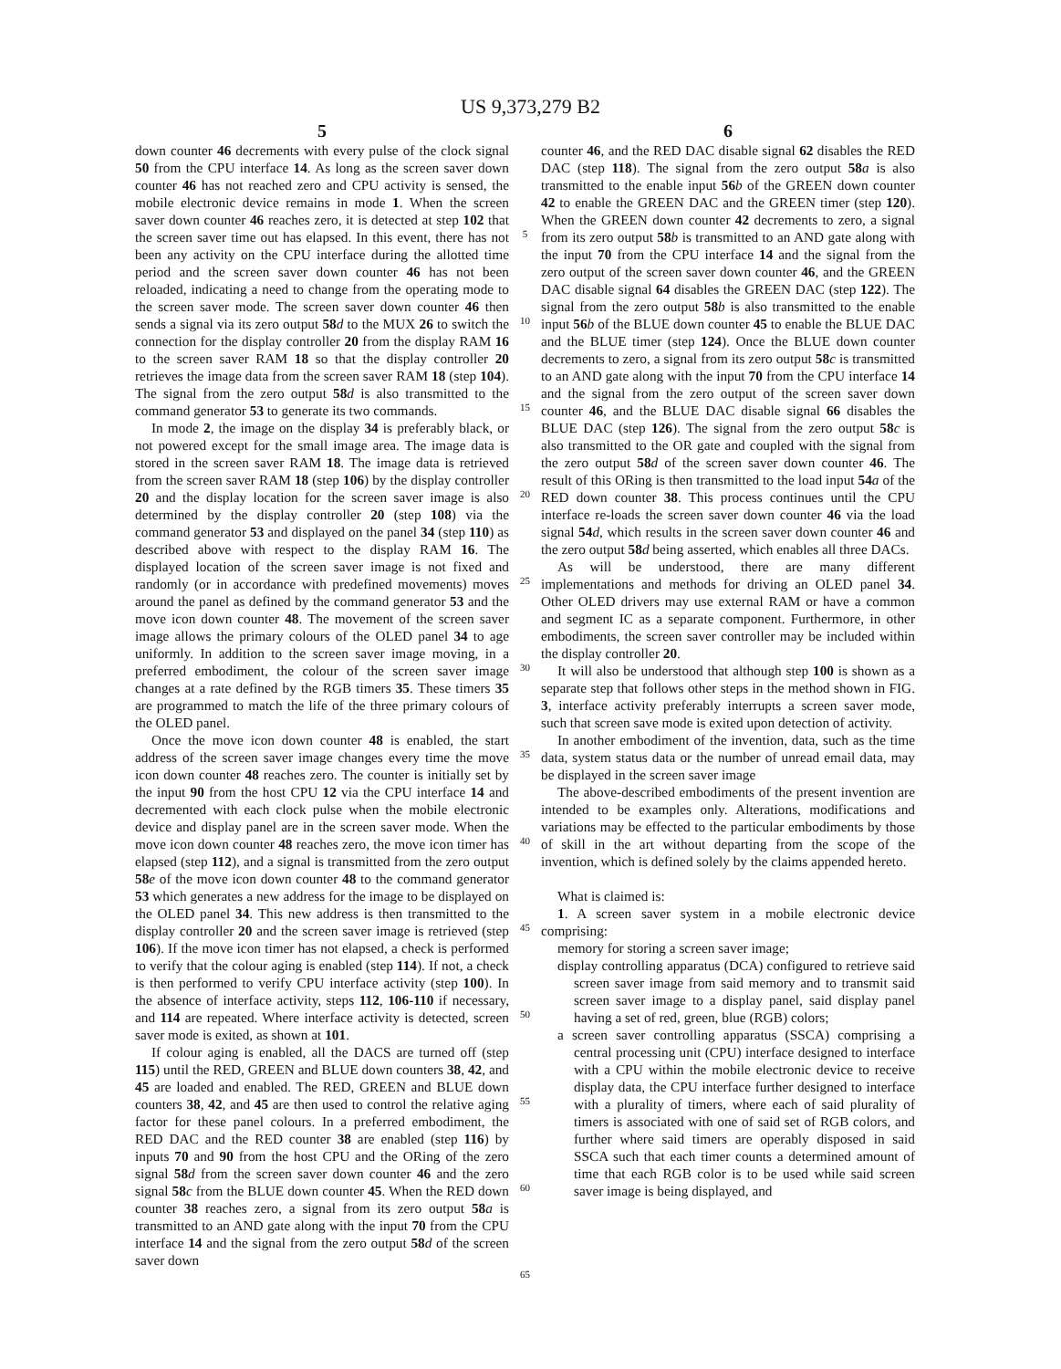US 9,373,279 B2
5
down counter 46 decrements with every pulse of the clock signal 50 from the CPU interface 14. As long as the screen saver down counter 46 has not reached zero and CPU activity is sensed, the mobile electronic device remains in mode 1. When the screen saver down counter 46 reaches zero, it is detected at step 102 that the screen saver time out has elapsed. In this event, there has not been any activity on the CPU interface during the allotted time period and the screen saver down counter 46 has not been reloaded, indicating a need to change from the operating mode to the screen saver mode. The screen saver down counter 46 then sends a signal via its zero output 58 d to the MUX 26 to switch the connection for the display controller 20 from the display RAM 16 to the screen saver RAM 18 so that the display controller 20 retrieves the image data from the screen saver RAM 18 (step 104). The signal from the zero output 58 d is also transmitted to the command generator 53 to generate its two commands.
In mode 2, the image on the display 34 is preferably black, or not powered except for the small image area. The image data is stored in the screen saver RAM 18. The image data is retrieved from the screen saver RAM 18 (step 106) by the display controller 20 and the display location for the screen saver image is also determined by the display controller 20 (step 108) via the command generator 53 and displayed on the panel 34 (step 110) as described above with respect to the display RAM 16. The displayed location of the screen saver image is not fixed and randomly (or in accordance with predefined movements) moves around the panel as defined by the command generator 53 and the move icon down counter 48. The movement of the screen saver image allows the primary colours of the OLED panel 34 to age uniformly. In addition to the screen saver image moving, in a preferred embodiment, the colour of the screen saver image changes at a rate defined by the RGB timers 35. These timers 35 are programmed to match the life of the three primary colours of the OLED panel.
Once the move icon down counter 48 is enabled, the start address of the screen saver image changes every time the move icon down counter 48 reaches zero. The counter is initially set by the input 90 from the host CPU 12 via the CPU interface 14 and decremented with each clock pulse when the mobile electronic device and display panel are in the screen saver mode. When the move icon down counter 48 reaches zero, the move icon timer has elapsed (step 112), and a signal is transmitted from the zero output 58 e of the move icon down counter 48 to the command generator 53 which generates a new address for the image to be displayed on the OLED panel 34. This new address is then transmitted to the display controller 20 and the screen saver image is retrieved (step 106). If the move icon timer has not elapsed, a check is performed to verify that the colour aging is enabled (step 114). If not, a check is then performed to verify CPU interface activity (step 100). In the absence of interface activity, steps 112, 106-110 if necessary, and 114 are repeated. Where interface activity is detected, screen saver mode is exited, as shown at 101.
If colour aging is enabled, all the DACS are turned off (step 115) until the RED, GREEN and BLUE down counters 38, 42, and 45 are loaded and enabled. The RED, GREEN and BLUE down counters 38, 42, and 45 are then used to control the relative aging factor for these panel colours. In a preferred embodiment, the RED DAC and the RED counter 38 are enabled (step 116) by inputs 70 and 90 from the host CPU and the ORing of the zero signal 58 d from the screen saver down counter 46 and the zero signal 58 c from the BLUE down counter 45. When the RED down counter 38 reaches zero, a signal from its zero output 58 a is transmitted to an AND gate along with the input 70 from the CPU interface 14 and the signal from the zero output 58 d of the screen saver down
5
10
15
20
25
30
35
40
45
50
55
60
65
6
counter 46, and the RED DAC disable signal 62 disables the RED DAC (step 118). The signal from the zero output 58 a is also transmitted to the enable input 56 b of the GREEN down counter 42 to enable the GREEN DAC and the GREEN timer (step 120). When the GREEN down counter 42 decrements to zero, a signal from its zero output 58 b is transmitted to an AND gate along with the input 70 from the CPU interface 14 and the signal from the zero output of the screen saver down counter 46, and the GREEN DAC disable signal 64 disables the GREEN DAC (step 122). The signal from the zero output 58 b is also transmitted to the enable input 56 b of the BLUE down counter 45 to enable the BLUE DAC and the BLUE timer (step 124). Once the BLUE down counter decrements to zero, a signal from its zero output 58 c is transmitted to an AND gate along with the input 70 from the CPU interface 14 and the signal from the zero output of the screen saver down counter 46, and the BLUE DAC disable signal 66 disables the BLUE DAC (step 126). The signal from the zero output 58 c is also transmitted to the OR gate and coupled with the signal from the zero output 58 d of the screen saver down counter 46. The result of this ORing is then transmitted to the load input 54 a of the RED down counter 38. This process continues until the CPU interface re-loads the screen saver down counter 46 via the load signal 54 d, which results in the screen saver down counter 46 and the zero output 58 d being asserted, which enables all three DACs.
As will be understood, there are many different implementations and methods for driving an OLED panel 34. Other OLED drivers may use external RAM or have a common and segment IC as a separate component. Furthermore, in other embodiments, the screen saver controller may be included within the display controller 20.
It will also be understood that although step 100 is shown as a separate step that follows other steps in the method shown in FIG. 3, interface activity preferably interrupts a screen saver mode, such that screen save mode is exited upon detection of activity.
In another embodiment of the invention, data, such as the time data, system status data or the number of unread email data, may be displayed in the screen saver image
The above-described embodiments of the present invention are intended to be examples only. Alterations, modifications and variations may be effected to the particular embodiments by those of skill in the art without departing from the scope of the invention, which is defined solely by the claims appended hereto.
What is claimed is:
1. A screen saver system in a mobile electronic device comprising:
memory for storing a screen saver image;
display controlling apparatus (DCA) configured to retrieve said screen saver image from said memory and to transmit said screen saver image to a display panel, said display panel having a set of red, green, blue (RGB) colors;
a screen saver controlling apparatus (SSCA) comprising a central processing unit (CPU) interface designed to interface with a CPU within the mobile electronic device to receive display data, the CPU interface further designed to interface with a plurality of timers, where each of said plurality of timers is associated with one of said set of RGB colors, and further where said timers are operably disposed in said SSCA such that each timer counts a determined amount of time that each RGB color is to be used while said screen saver image is being displayed, and